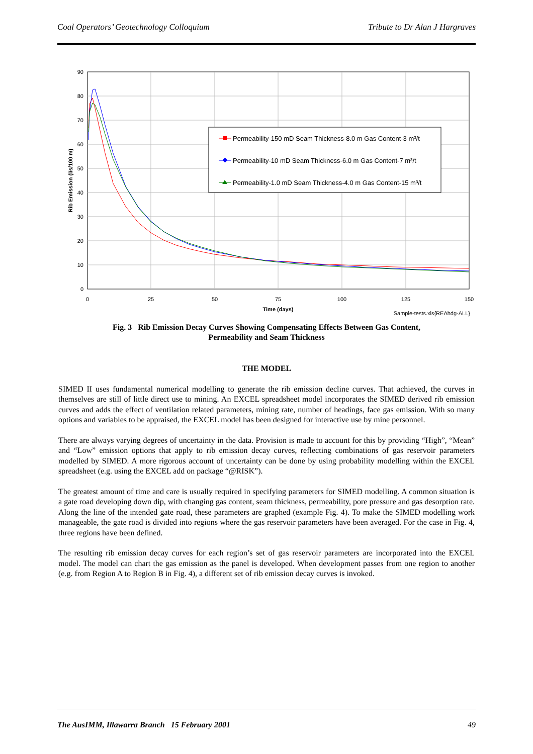Coal Operators’ Geotechnology Colloquium Tribute to Dr Alan J Hargraves
0
10
20
30
40
50
60
70
80
90
0
25
50
75
100
125
150
Time (days)
Rib Emission (l/s/100 m)
Sample-tests.xls{REAhdg-ALL}
Permeability-150 mD Seam Thickness-8.0 m Gas Content-3 m³/t
Permeability-10 mD Seam Thickness-6.0 m Gas Content-7 m³/t
Permeability-1.0 mD Seam Thickness-4.0 m Gas Content-15 m³/t
Fig. 3 Rib Emission Decay Curves Showing Compensating Effects Between Gas Content,
Permeability and Seam Thickness
THE MODEL
SIMED II uses fundamental numerical modelling to generate the rib emission decline curves. That achieved, the curves in themselves are still of little direct use to mining. An EXCEL spreadsheet model incorporates the SIMED derived rib emission curves and adds the effect of ventilation related parameters, mining rate, number of headings, face gas emission. With so many options and variables to be appraised, the EXCEL model has been designed for interactive use by mine personnel.
There are always varying degrees of uncertainty in the data. Provision is made to account for this by providing “High”, “Mean” and “Low” emission options that apply to rib emission decay curves, reflecting combinations of gas reservoir parameters modelled by SIMED. A more rigorous account of uncertainty can be done by using probability modelling within the EXCEL spreadsheet (e.g. using the EXCEL add on package “@RISK”).
The greatest amount of time and care is usually required in specifying parameters for SIMED modelling. A common situation is a gate road developing down dip, with changing gas content, seam thickness, permeability, pore pressure and gas desorption rate. Along the line of the intended gate road, these parameters are graphed (example Fig. 4). To make the SIMED modelling work manageable, the gate road is divided into regions where the gas reservoir parameters have been averaged. For the case in Fig. 4, three regions have been defined.
The resulting rib emission decay curves for each region’s set of gas reservoir parameters are incorporated into the EXCEL model. The model can chart the gas emission as the panel is developed. When development passes from one region to another (e.g. from Region A to Region B in Fig. 4), a different set of rib emission decay curves is invoked.
The AusIMM, Illawarra Branch 15 February 2001 49